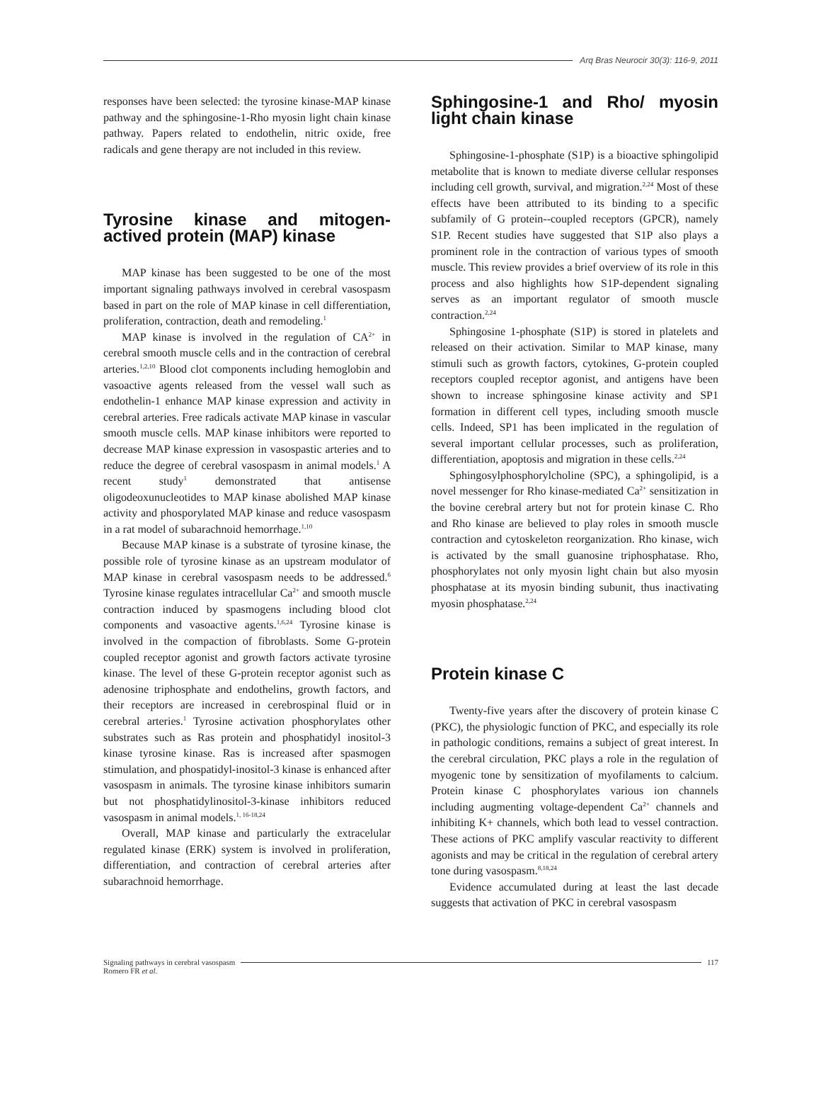Arq Bras Neurocir 30(3): 116-9, 2011
responses have been selected: the tyrosine kinase-MAP kinase pathway and the sphingosine-1-Rho myosin light chain kinase pathway. Papers related to endothelin, nitric oxide, free radicals and gene therapy are not included in this review.
Tyrosine kinase and mitogen-actived protein (MAP) kinase
MAP kinase has been suggested to be one of the most important signaling pathways involved in cerebral vasospasm based in part on the role of MAP kinase in cell differentiation, proliferation, contraction, death and remodeling.<sup>1</sup>
MAP kinase is involved in the regulation of CA<sup>2+</sup> in cerebral smooth muscle cells and in the contraction of cerebral arteries.<sup>1,2,10</sup> Blood clot components including hemoglobin and vasoactive agents released from the vessel wall such as endothelin-1 enhance MAP kinase expression and activity in cerebral arteries. Free radicals activate MAP kinase in vascular smooth muscle cells. MAP kinase inhibitors were reported to decrease MAP kinase expression in vasospastic arteries and to reduce the degree of cerebral vasospasm in animal models.<sup>1</sup> A recent study<sup>1</sup> demonstrated that antisense oligodeoxunucleotides to MAP kinase abolished MAP kinase activity and phosporylated MAP kinase and reduce vasospasm in a rat model of subarachnoid hemorrhage.<sup>1,10</sup>
Because MAP kinase is a substrate of tyrosine kinase, the possible role of tyrosine kinase as an upstream modulator of MAP kinase in cerebral vasospasm needs to be addressed.<sup>6</sup> Tyrosine kinase regulates intracellular Ca<sup>2+</sup> and smooth muscle contraction induced by spasmogens including blood clot components and vasoactive agents.<sup>1,6,24</sup> Tyrosine kinase is involved in the compaction of fibroblasts. Some G-protein coupled receptor agonist and growth factors activate tyrosine kinase. The level of these G-protein receptor agonist such as adenosine triphosphate and endothelins, growth factors, and their receptors are increased in cerebrospinal fluid or in cerebral arteries.<sup>1</sup> Tyrosine activation phosphorylates other substrates such as Ras protein and phosphatidyl inositol-3 kinase tyrosine kinase. Ras is increased after spasmogen stimulation, and phospatidyl-inositol-3 kinase is enhanced after vasospasm in animals. The tyrosine kinase inhibitors sumarin but not phosphatidylinositol-3-kinase inhibitors reduced vasospasm in animal models.<sup>1, 16-18,24</sup>
Overall, MAP kinase and particularly the extracelular regulated kinase (ERK) system is involved in proliferation, differentiation, and contraction of cerebral arteries after subarachnoid hemorrhage.
Sphingosine-1 and Rho/ myosin light chain kinase
Sphingosine-1-phosphate (S1P) is a bioactive sphingolipid metabolite that is known to mediate diverse cellular responses including cell growth, survival, and migration.<sup>2,24</sup> Most of these effects have been attributed to its binding to a specific subfamily of G protein--coupled receptors (GPCR), namely S1P. Recent studies have suggested that S1P also plays a prominent role in the contraction of various types of smooth muscle. This review provides a brief overview of its role in this process and also highlights how S1P-dependent signaling serves as an important regulator of smooth muscle contraction.<sup>2,24</sup>
Sphingosine 1-phosphate (S1P) is stored in platelets and released on their activation. Similar to MAP kinase, many stimuli such as growth factors, cytokines, G-protein coupled receptors coupled receptor agonist, and antigens have been shown to increase sphingosine kinase activity and SP1 formation in different cell types, including smooth muscle cells. Indeed, SP1 has been implicated in the regulation of several important cellular processes, such as proliferation, differentiation, apoptosis and migration in these cells.<sup>2,24</sup>
Sphingosylphosphorylcholine (SPC), a sphingolipid, is a novel messenger for Rho kinase-mediated Ca<sup>2+</sup> sensitization in the bovine cerebral artery but not for protein kinase C. Rho and Rho kinase are believed to play roles in smooth muscle contraction and cytoskeleton reorganization. Rho kinase, wich is activated by the small guanosine triphosphatase. Rho, phosphorylates not only myosin light chain but also myosin phosphatase at its myosin binding subunit, thus inactivating myosin phosphatase.<sup>2,24</sup>
Protein kinase C
Twenty-five years after the discovery of protein kinase C (PKC), the physiologic function of PKC, and especially its role in pathologic conditions, remains a subject of great interest. In the cerebral circulation, PKC plays a role in the regulation of myogenic tone by sensitization of myofilaments to calcium. Protein kinase C phosphorylates various ion channels including augmenting voltage-dependent Ca<sup>2+</sup> channels and inhibiting K+ channels, which both lead to vessel contraction. These actions of PKC amplify vascular reactivity to different agonists and may be critical in the regulation of cerebral artery tone during vasospasm.<sup>8,18,24</sup>
Evidence accumulated during at least the last decade suggests that activation of PKC in cerebral vasospasm
Signaling pathways in cerebral vasospasm
117
Romero FR et al.